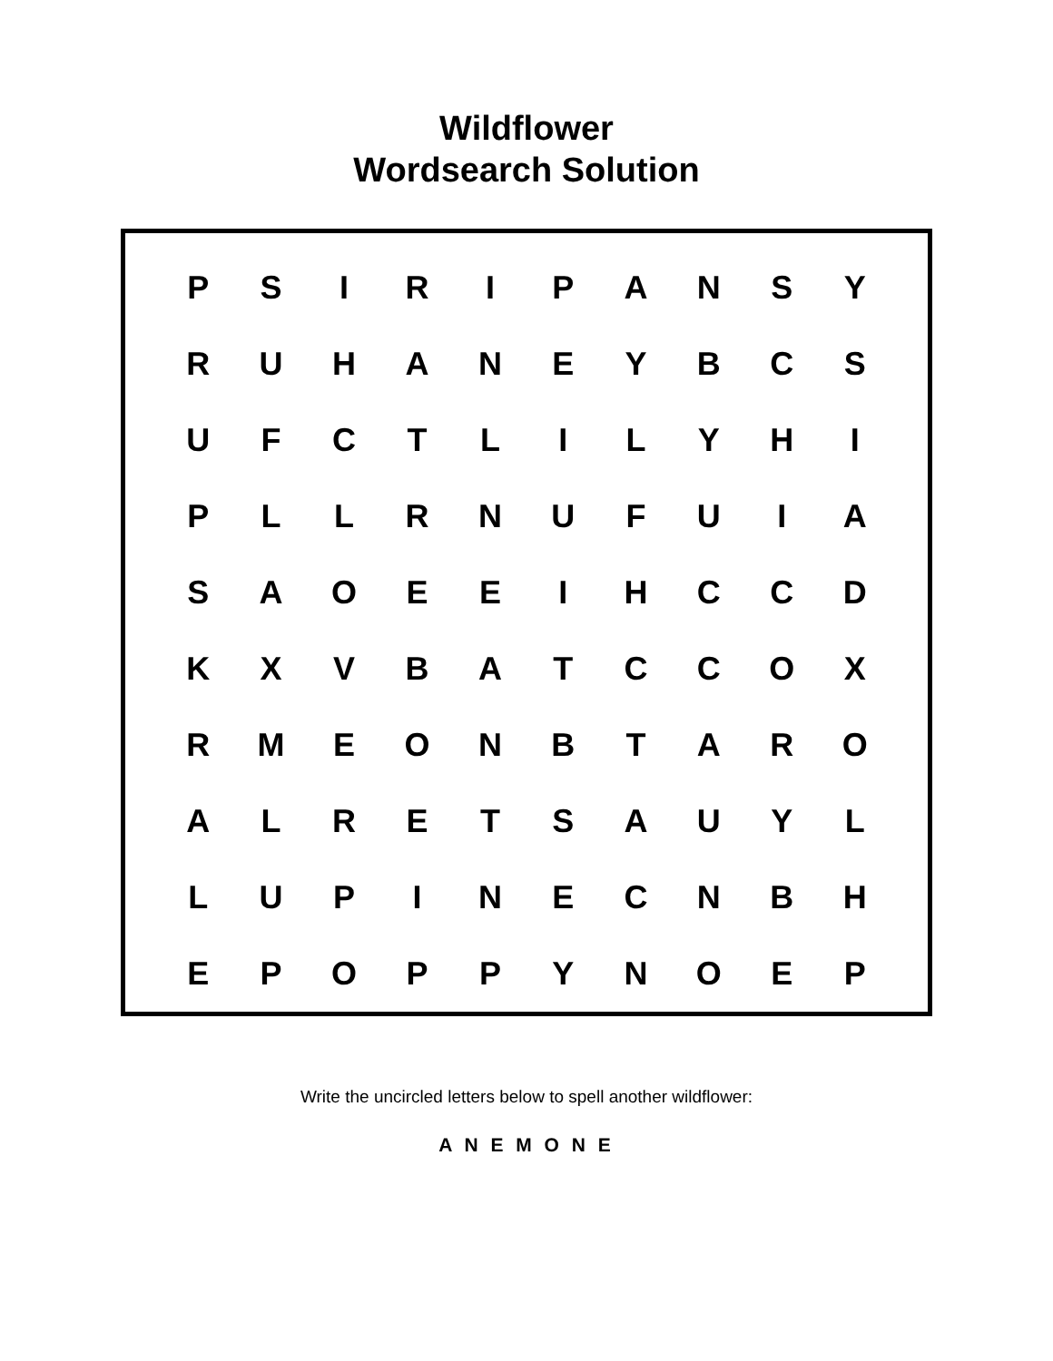Wildflower
Wordsearch Solution
| P | S | I | R | I | P | A | N | S | Y |
| R | U | H | A | N | E | Y | B | C | S |
| U | F | C | T | L | I | L | Y | H | I |
| P | L | L | R | N | U | F | U | I | A |
| S | A | O | E | E | I | H | C | C | D |
| K | X | V | B | A | T | C | C | O | X |
| R | M | E | O | N | B | T | A | R | O |
| A | L | R | E | T | S | A | U | Y | L |
| L | U | P | I | N | E | C | N | B | H |
| E | P | O | P | P | Y | N | O | E | P |
Write the uncircled letters below to spell another wildflower:
A N E M O N E